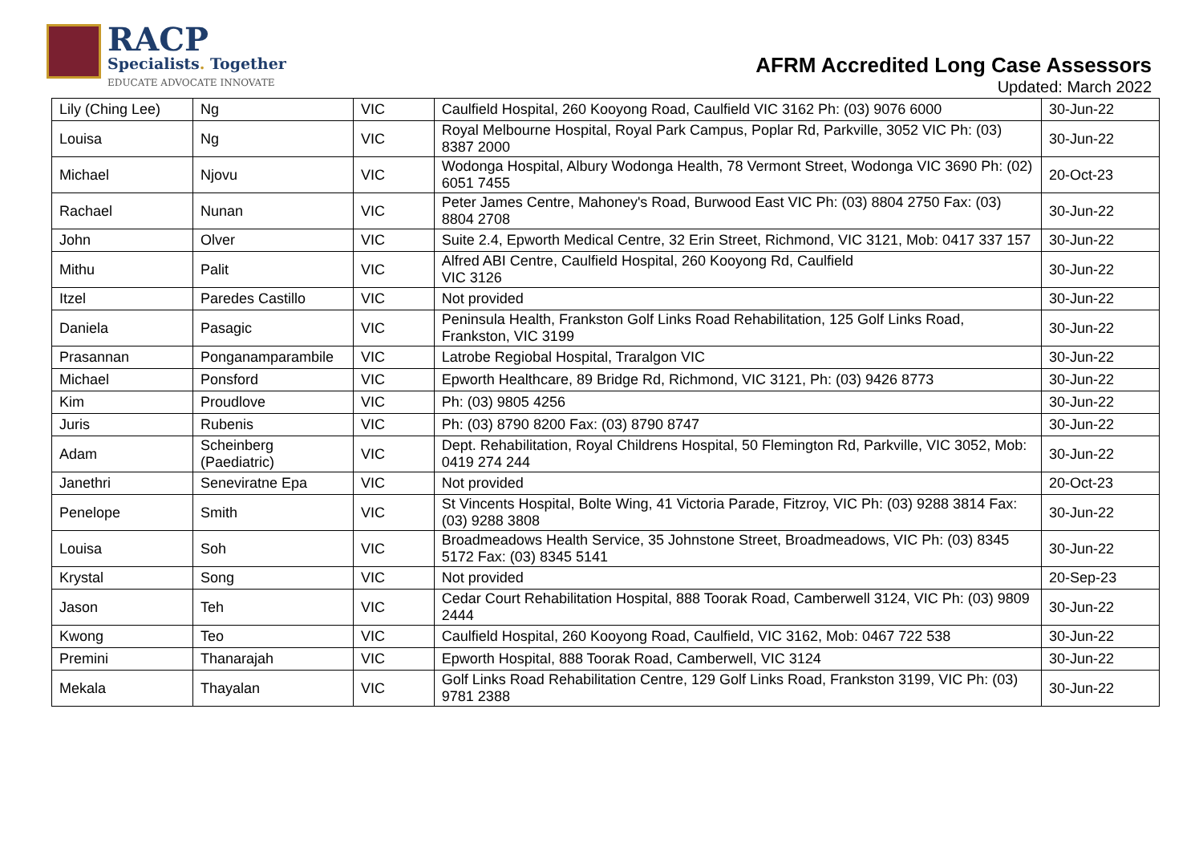RACP
Specialists. Together
EDUCATE ADVOCATE INNOVATE
AFRM Accredited Long Case Assessors
Updated: March 2022
| Lily (Ching Lee) | Ng | VIC | Caulfield Hospital, 260 Kooyong Road, Caulfield VIC 3162 Ph: (03) 9076 6000 | 30-Jun-22 |
| Louisa | Ng | VIC | Royal Melbourne Hospital, Royal Park Campus, Poplar Rd, Parkville, 3052 VIC Ph: (03) 8387 2000 | 30-Jun-22 |
| Michael | Njovu | VIC | Wodonga Hospital, Albury Wodonga Health, 78 Vermont Street, Wodonga VIC 3690 Ph: (02) 6051 7455 | 20-Oct-23 |
| Rachael | Nunan | VIC | Peter James Centre, Mahoney's Road, Burwood East VIC Ph: (03) 8804 2750 Fax: (03) 8804 2708 | 30-Jun-22 |
| John | Olver | VIC | Suite 2.4, Epworth Medical Centre, 32 Erin Street, Richmond, VIC 3121, Mob: 0417 337 157 | 30-Jun-22 |
| Mithu | Palit | VIC | Alfred ABI Centre, Caulfield Hospital, 260 Kooyong Rd, Caulfield VIC 3126 | 30-Jun-22 |
| Itzel | Paredes Castillo | VIC | Not provided | 30-Jun-22 |
| Daniela | Pasagic | VIC | Peninsula Health, Frankston Golf Links Road Rehabilitation, 125 Golf Links Road, Frankston, VIC 3199 | 30-Jun-22 |
| Prasannan | Ponganamparambile | VIC | Latrobe Regiobal Hospital, Traralgon VIC | 30-Jun-22 |
| Michael | Ponsford | VIC | Epworth Healthcare, 89 Bridge Rd, Richmond, VIC 3121, Ph: (03) 9426 8773 | 30-Jun-22 |
| Kim | Proudlove | VIC | Ph: (03) 9805 4256 | 30-Jun-22 |
| Juris | Rubenis | VIC | Ph: (03) 8790 8200 Fax: (03) 8790 8747 | 30-Jun-22 |
| Adam | Scheinberg (Paediatric) | VIC | Dept. Rehabilitation, Royal Childrens Hospital, 50 Flemington Rd, Parkville, VIC 3052, Mob: 0419 274 244 | 30-Jun-22 |
| Janethri | Seneviratne Epa | VIC | Not provided | 20-Oct-23 |
| Penelope | Smith | VIC | St Vincents Hospital, Bolte Wing, 41 Victoria Parade, Fitzroy, VIC Ph: (03) 9288 3814 Fax: (03) 9288 3808 | 30-Jun-22 |
| Louisa | Soh | VIC | Broadmeadows Health Service, 35 Johnstone Street, Broadmeadows, VIC Ph: (03) 8345 5172 Fax: (03) 8345 5141 | 30-Jun-22 |
| Krystal | Song | VIC | Not provided | 20-Sep-23 |
| Jason | Teh | VIC | Cedar Court Rehabilitation Hospital, 888 Toorak Road, Camberwell 3124, VIC Ph: (03) 9809 2444 | 30-Jun-22 |
| Kwong | Teo | VIC | Caulfield Hospital, 260 Kooyong Road, Caulfield, VIC 3162, Mob: 0467 722 538 | 30-Jun-22 |
| Premini | Thanarajah | VIC | Epworth Hospital, 888 Toorak Road, Camberwell, VIC 3124 | 30-Jun-22 |
| Mekala | Thayalan | VIC | Golf Links Road Rehabilitation Centre, 129 Golf Links Road, Frankston 3199, VIC Ph: (03) 9781 2388 | 30-Jun-22 |